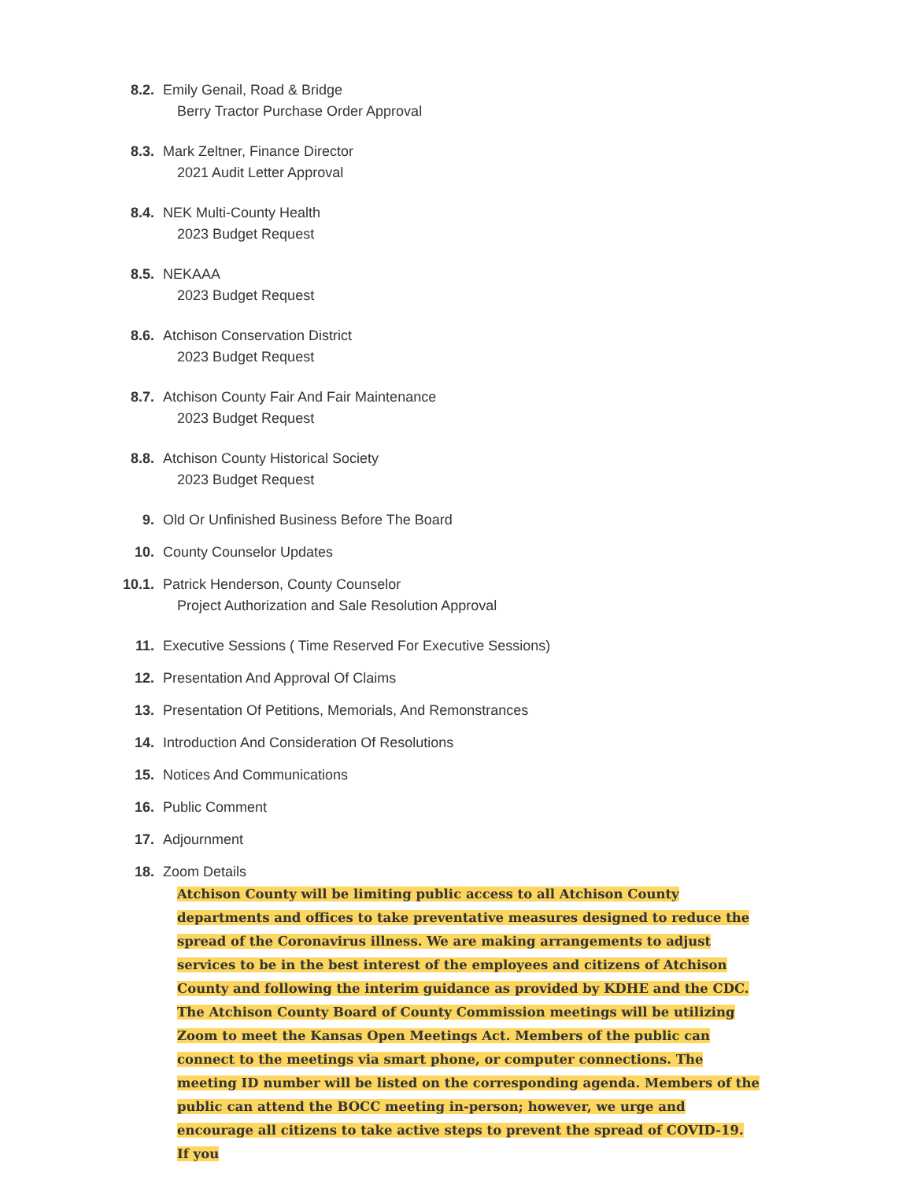8.2. Emily Genail, Road & Bridge
Berry Tractor Purchase Order Approval
8.3. Mark Zeltner, Finance Director
2021 Audit Letter Approval
8.4. NEK Multi-County Health
2023 Budget Request
8.5. NEKAAA
2023 Budget Request
8.6. Atchison Conservation District
2023 Budget Request
8.7. Atchison County Fair And Fair Maintenance
2023 Budget Request
8.8. Atchison County Historical Society
2023 Budget Request
9. Old Or Unfinished Business Before The Board
10. County Counselor Updates
10.1. Patrick Henderson, County Counselor
Project Authorization and Sale Resolution Approval
11. Executive Sessions ( Time Reserved For Executive Sessions)
12. Presentation And Approval Of Claims
13. Presentation Of Petitions, Memorials, And Remonstrances
14. Introduction And Consideration Of Resolutions
15. Notices And Communications
16. Public Comment
17. Adjournment
18. Zoom Details
Atchison County will be limiting public access to all Atchison County departments and offices to take preventative measures designed to reduce the spread of the Coronavirus illness. We are making arrangements to adjust services to be in the best interest of the employees and citizens of Atchison County and following the interim guidance as provided by KDHE and the CDC. The Atchison County Board of County Commission meetings will be utilizing Zoom to meet the Kansas Open Meetings Act. Members of the public can connect to the meetings via smart phone, or computer connections. The meeting ID number will be listed on the corresponding agenda. Members of the public can attend the BOCC meeting in-person; however, we urge and encourage all citizens to take active steps to prevent the spread of COVID-19. If you